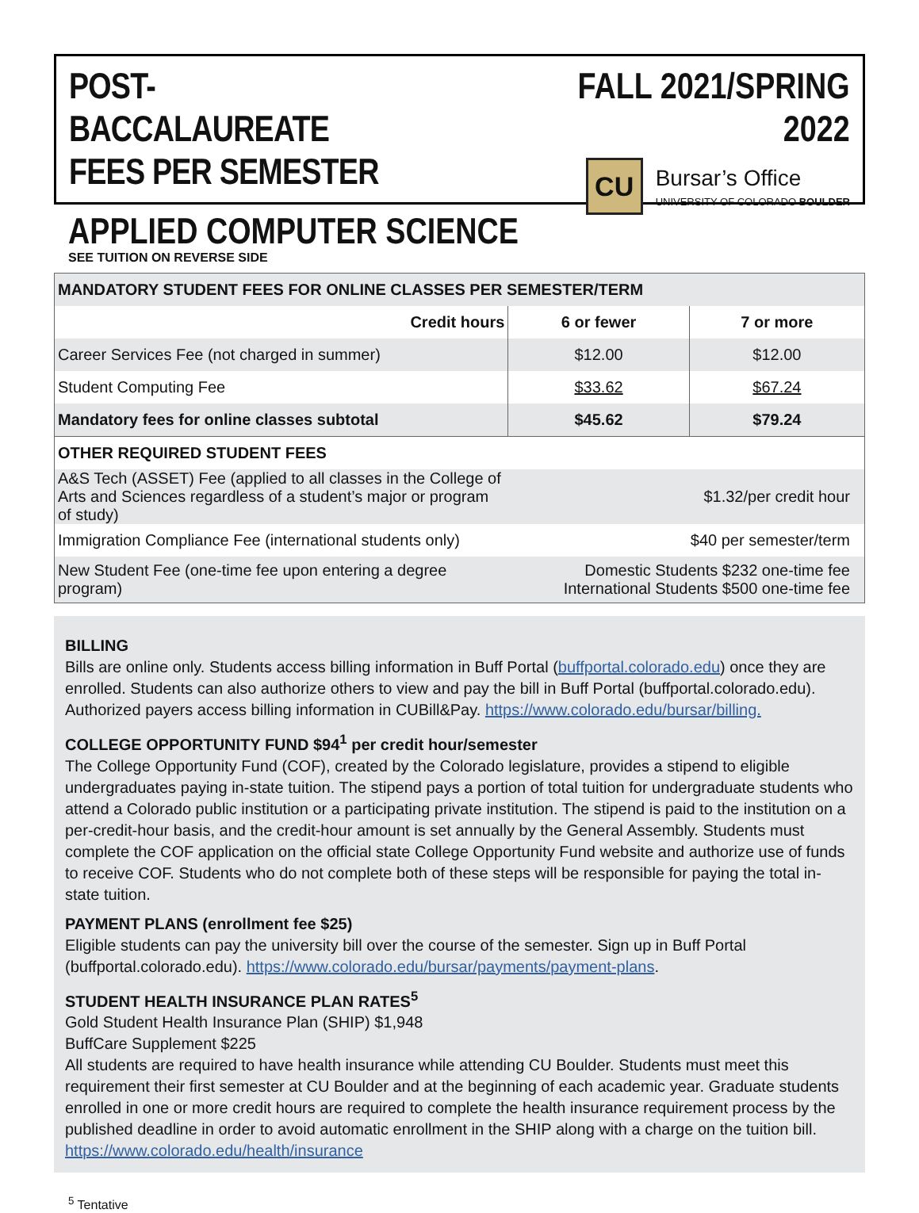POST-BACCALAUREATE
FEES PER SEMESTER
FALL 2021/SPRING 2022
CU
Bursar’s Office
UNIVERSITY OF COLORADO BOULDER
APPLIED COMPUTER SCIENCE
SEE TUITION ON REVERSE SIDE
| MANDATORY STUDENT FEES FOR ONLINE CLASSES PER SEMESTER/TERM | | |
| --- | --- | --- |
| Credit hours | 6 or fewer | 7 or more |
| Career Services Fee (not charged in summer) | $12.00 | $12.00 |
| Student Computing Fee | $33.62 | $67.24 |
| Mandatory fees for online classes subtotal | $45.62 | $79.24 |
| OTHER REQUIRED STUDENT FEES | | |
| A&S Tech (ASSET) Fee (applied to all classes in the College of Arts and Sciences regardless of a student’s major or program of study) | $1.32/per credit hour | |
| Immigration Compliance Fee (international students only) | $40 per semester/term | |
| New Student Fee (one-time fee upon entering a degree program) | Domestic Students $232 one-time fee International Students $500 one-time fee | |
BILLING
Bills are online only. Students access billing information in Buff Portal (buffportal.colorado.edu) once they are enrolled. Students can also authorize others to view and pay the bill in Buff Portal (buffportal.colorado.edu). Authorized payers access billing information in CUBill&Pay. https://www.colorado.edu/bursar/billing.
COLLEGE OPPORTUNITY FUND $94<sup>1</sup> per credit hour/semester
The College Opportunity Fund (COF), created by the Colorado legislature, provides a stipend to eligible undergraduates paying in-state tuition. The stipend pays a portion of total tuition for undergraduate students who attend a Colorado public institution or a participating private institution. The stipend is paid to the institution on a per-credit-hour basis, and the credit-hour amount is set annually by the General Assembly. Students must complete the COF application on the official state College Opportunity Fund website and authorize use of funds to receive COF. Students who do not complete both of these steps will be responsible for paying the total in-state tuition.
PAYMENT PLANS (enrollment fee $25)
Eligible students can pay the university bill over the course of the semester. Sign up in Buff Portal (buffportal.colorado.edu). https://www.colorado.edu/bursar/payments/payment-plans.
STUDENT HEALTH INSURANCE PLAN RATES<sup>5</sup>
Gold Student Health Insurance Plan (SHIP) $1,948
BuffCare Supplement $225
All students are required to have health insurance while attending CU Boulder. Students must meet this requirement their first semester at CU Boulder and at the beginning of each academic year. Graduate students enrolled in one or more credit hours are required to complete the health insurance requirement process by the published deadline in order to avoid automatic enrollment in the SHIP along with a charge on the tuition bill. https://www.colorado.edu/health/insurance
<sup>5</sup> Tentative